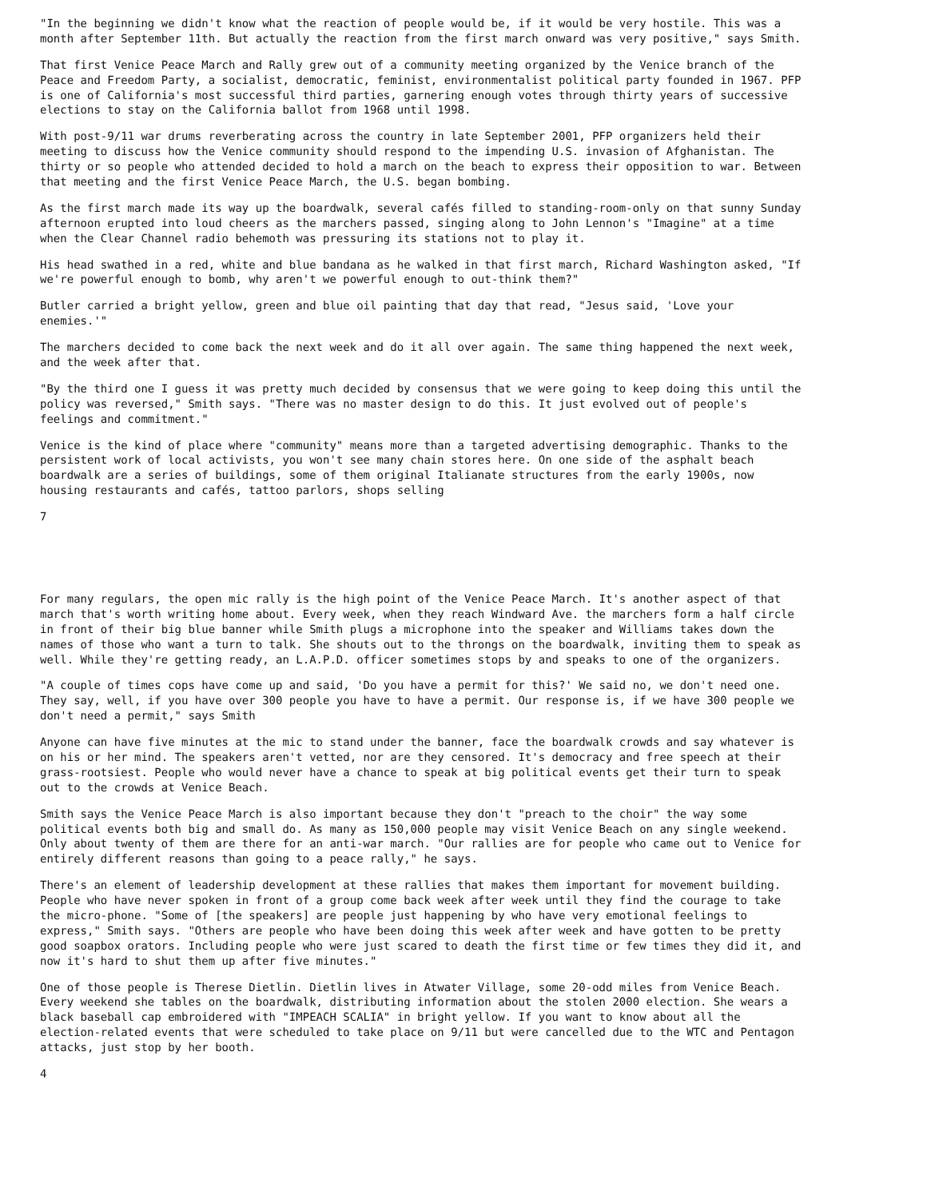"In the beginning we didn't know what the reaction of people would be, if it would be very hostile. This was a month after September 11th. But actually the reaction from the first march onward was very positive," says Smith.
That first Venice Peace March and Rally grew out of a community meeting organized by the Venice branch of the Peace and Freedom Party, a socialist, democratic, feminist, environmentalist political party founded in 1967. PFP is one of California's most successful third parties, garnering enough votes through thirty years of successive elections to stay on the California ballot from 1968 until 1998.
With post-9/11 war drums reverberating across the country in late September 2001, PFP organizers held their meeting to discuss how the Venice community should respond to the impending U.S. invasion of Afghanistan. The thirty or so people who attended decided to hold a march on the beach to express their opposition to war. Between that meeting and the first Venice Peace March, the U.S. began bombing.
As the first march made its way up the boardwalk, several cafés filled to standing-room-only on that sunny Sunday afternoon erupted into loud cheers as the marchers passed, singing along to John Lennon's "Imagine" at a time when the Clear Channel radio behemoth was pressuring its stations not to play it.
His head swathed in a red, white and blue bandana as he walked in that first march, Richard Washington asked, "If we're powerful enough to bomb, why aren't we powerful enough to out-think them?"
Butler carried a bright yellow, green and blue oil painting that day that read, "Jesus said, 'Love your enemies.'"
The marchers decided to come back the next week and do it all over again. The same thing happened the next week, and the week after that.
"By the third one I guess it was pretty much decided by consensus that we were going to keep doing this until the policy was reversed," Smith says. "There was no master design to do this. It just evolved out of people's feelings and commitment."
Venice is the kind of place where "community" means more than a targeted advertising demographic. Thanks to the persistent work of local activists, you won't see many chain stores here. On one side of the asphalt beach boardwalk are a series of buildings, some of them original Italianate structures from the early 1900s, now housing restaurants and cafés, tattoo parlors, shops selling
7
For many regulars, the open mic rally is the high point of the Venice Peace March. It's another aspect of that march that's worth writing home about. Every week, when they reach Windward Ave. the marchers form a half circle in front of their big blue banner while Smith plugs a microphone into the speaker and Williams takes down the names of those who want a turn to talk. She shouts out to the throngs on the boardwalk, inviting them to speak as well. While they're getting ready, an L.A.P.D. officer sometimes stops by and speaks to one of the organizers.
"A couple of times cops have come up and said, 'Do you have a permit for this?' We said no, we don't need one. They say, well, if you have over 300 people you have to have a permit. Our response is, if we have 300 people we don't need a permit," says Smith
Anyone can have five minutes at the mic to stand under the banner, face the boardwalk crowds and say whatever is on his or her mind. The speakers aren't vetted, nor are they censored. It's democracy and free speech at their grass-rootsiest. People who would never have a chance to speak at big political events get their turn to speak out to the crowds at Venice Beach.
Smith says the Venice Peace March is also important because they don't "preach to the choir" the way some political events both big and small do. As many as 150,000 people may visit Venice Beach on any single weekend. Only about twenty of them are there for an anti-war march. "Our rallies are for people who came out to Venice for entirely different reasons than going to a peace rally," he says.
There's an element of leadership development at these rallies that makes them important for movement building. People who have never spoken in front of a group come back week after week until they find the courage to take the micro-phone. "Some of [the speakers] are people just happening by who have very emotional feelings to express," Smith says. "Others are people who have been doing this week after week and have gotten to be pretty good soapbox orators. Including people who were just scared to death the first time or few times they did it, and now it's hard to shut them up after five minutes."
One of those people is Therese Dietlin. Dietlin lives in Atwater Village, some 20-odd miles from Venice Beach. Every weekend she tables on the boardwalk, distributing information about the stolen 2000 election. She wears a black baseball cap embroidered with "IMPEACH SCALIA" in bright yellow. If you want to know about all the election-related events that were scheduled to take place on 9/11 but were cancelled due to the WTC and Pentagon attacks, just stop by her booth.
4